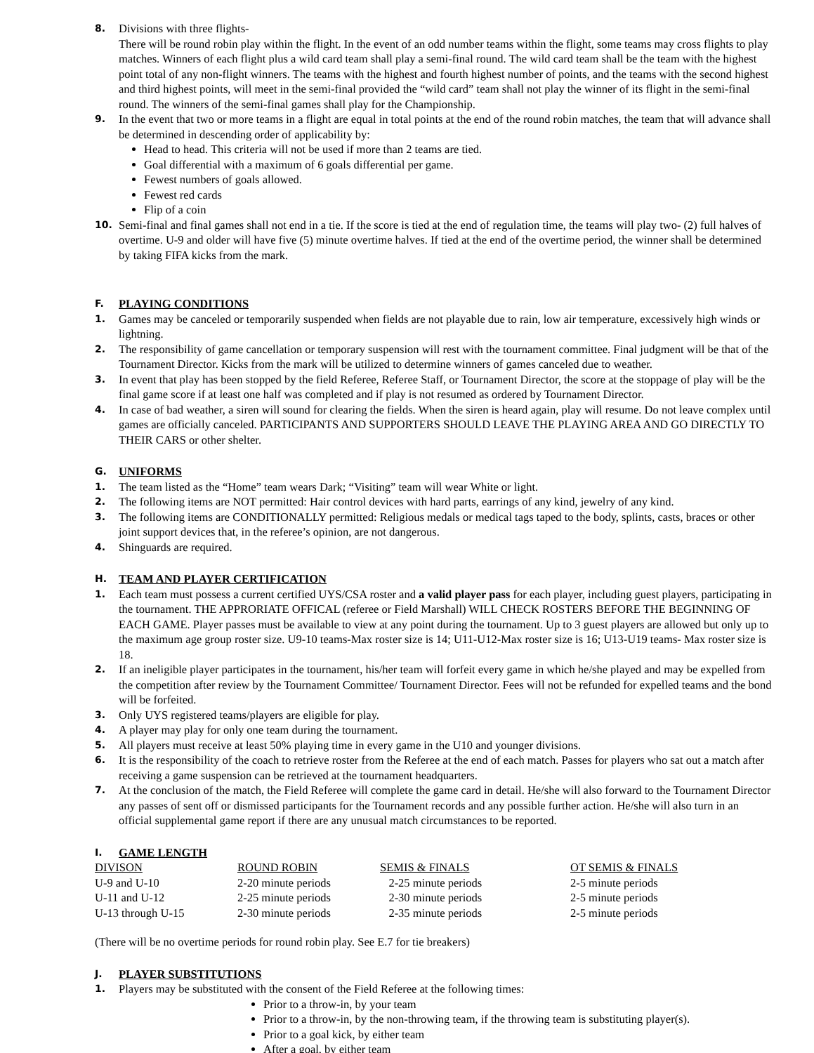8.
Divisions with three flights-
There will be round robin play within the flight. In the event of an odd number teams within the flight, some teams may cross flights to play matches. Winners of each flight plus a wild card team shall play a semi-final round. The wild card team shall be the team with the highest point total of any non-flight winners. The teams with the highest and fourth highest number of points, and the teams with the second highest and third highest points, will meet in the semi-final provided the “wild card” team shall not play the winner of its flight in the semi-final round. The winners of the semi-final games shall play for the Championship.
9.
In the event that two or more teams in a flight are equal in total points at the end of the round robin matches, the team that will advance shall be determined in descending order of applicability by:
Head to head. This criteria will not be used if more than 2 teams are tied.
Goal differential with a maximum of 6 goals differential per game.
Fewest numbers of goals allowed.
Fewest red cards
Flip of a coin
10.
Semi-final and final games shall not end in a tie. If the score is tied at the end of regulation time, the teams will play two- (2) full halves of overtime. U-9 and older will have five (5) minute overtime halves. If tied at the end of the overtime period, the winner shall be determined by taking FIFA kicks from the mark.
F. PLAYING CONDITIONS
1.
Games may be canceled or temporarily suspended when fields are not playable due to rain, low air temperature, excessively high winds or lightning.
2.
The responsibility of game cancellation or temporary suspension will rest with the tournament committee. Final judgment will be that of the Tournament Director. Kicks from the mark will be utilized to determine winners of games canceled due to weather.
3.
In event that play has been stopped by the field Referee, Referee Staff, or Tournament Director, the score at the stoppage of play will be the final game score if at least one half was completed and if play is not resumed as ordered by Tournament Director.
4.
In case of bad weather, a siren will sound for clearing the fields. When the siren is heard again, play will resume. Do not leave complex until games are officially canceled. PARTICIPANTS AND SUPPORTERS SHOULD LEAVE THE PLAYING AREA AND GO DIRECTLY TO THEIR CARS or other shelter.
G. UNIFORMS
1.
The team listed as the “Home” team wears Dark; “Visiting” team will wear White or light.
2.
The following items are NOT permitted: Hair control devices with hard parts, earrings of any kind, jewelry of any kind.
3.
The following items are CONDITIONALLY permitted: Religious medals or medical tags taped to the body, splints, casts, braces or other joint support devices that, in the referee’s opinion, are not dangerous.
4.
Shinguards are required.
H. TEAM AND PLAYER CERTIFICATION
1.
Each team must possess a current certified UYS/CSA roster and a valid player pass for each player, including guest players, participating in the tournament. THE APPRORIATE OFFICAL (referee or Field Marshall) WILL CHECK ROSTERS BEFORE THE BEGINNING OF EACH GAME. Player passes must be available to view at any point during the tournament. Up to 3 guest players are allowed but only up to the maximum age group roster size. U9-10 teams-Max roster size is 14; U11-U12-Max roster size is 16; U13-U19 teams- Max roster size is 18.
2.
If an ineligible player participates in the tournament, his/her team will forfeit every game in which he/she played and may be expelled from the competition after review by the Tournament Committee/ Tournament Director. Fees will not be refunded for expelled teams and the bond will be forfeited.
3.
Only UYS registered teams/players are eligible for play.
4.
A player may play for only one team during the tournament.
5.
All players must receive at least 50% playing time in every game in the U10 and younger divisions.
6.
It is the responsibility of the coach to retrieve roster from the Referee at the end of each match. Passes for players who sat out a match after receiving a game suspension can be retrieved at the tournament headquarters.
7.
At the conclusion of the match, the Field Referee will complete the game card in detail. He/she will also forward to the Tournament Director any passes of sent off or dismissed participants for the Tournament records and any possible further action. He/she will also turn in an official supplemental game report if there are any unusual match circumstances to be reported.
I. GAME LENGTH
| DIVISON | ROUND ROBIN | SEMIS & FINALS | OT SEMIS & FINALS |
| U-9 and U-10 | 2-20 minute periods | 2-25 minute periods | 2-5 minute periods |
| U-11 and U-12 | 2-25 minute periods | 2-30 minute periods | 2-5 minute periods |
| U-13 through U-15 | 2-30 minute periods | 2-35 minute periods | 2-5 minute periods |
(There will be no overtime periods for round robin play. See E.7 for tie breakers)
J. PLAYER SUBSTITUTIONS
1.
Players may be substituted with the consent of the Field Referee at the following times:
Prior to a throw-in, by your team
Prior to a throw-in, by the non-throwing team, if the throwing team is substituting player(s).
Prior to a goal kick, by either team
After a goal, by either team